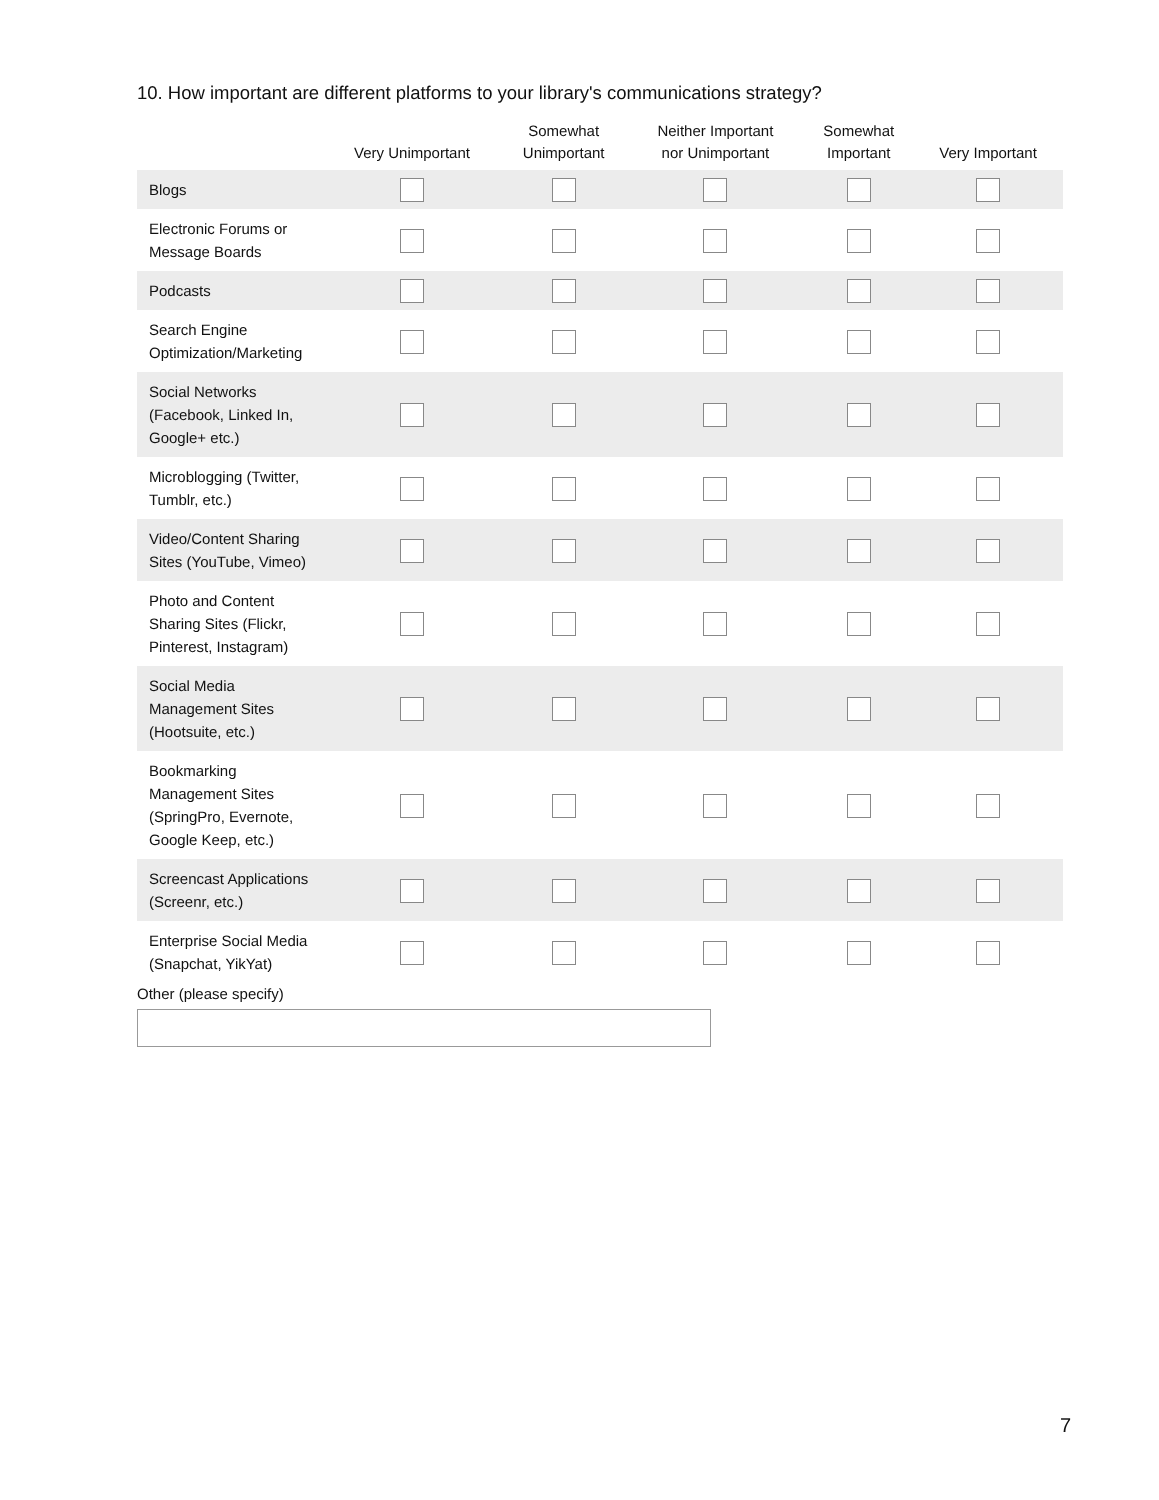10. How important are different platforms to your library's communications strategy?
| | Very Unimportant | Somewhat Unimportant | Neither Important nor Unimportant | Somewhat Important | Very Important |
| --- | --- | --- | --- | --- | --- |
| Blogs | | | | | |
| Electronic Forums or Message Boards | | | | | |
| Podcasts | | | | | |
| Search Engine Optimization/Marketing | | | | | |
| Social Networks (Facebook, Linked In, Google+ etc.) | | | | | |
| Microblogging (Twitter, Tumblr, etc.) | | | | | |
| Video/Content Sharing Sites (YouTube, Vimeo) | | | | | |
| Photo and Content Sharing Sites (Flickr, Pinterest, Instagram) | | | | | |
| Social Media Management Sites (Hootsuite, etc.) | | | | | |
| Bookmarking Management Sites (SpringPro, Evernote, Google Keep, etc.) | | | | | |
| Screencast Applications (Screenr, etc.) | | | | | |
| Enterprise Social Media (Snapchat, YikYat) | | | | | |
Other (please specify)
7